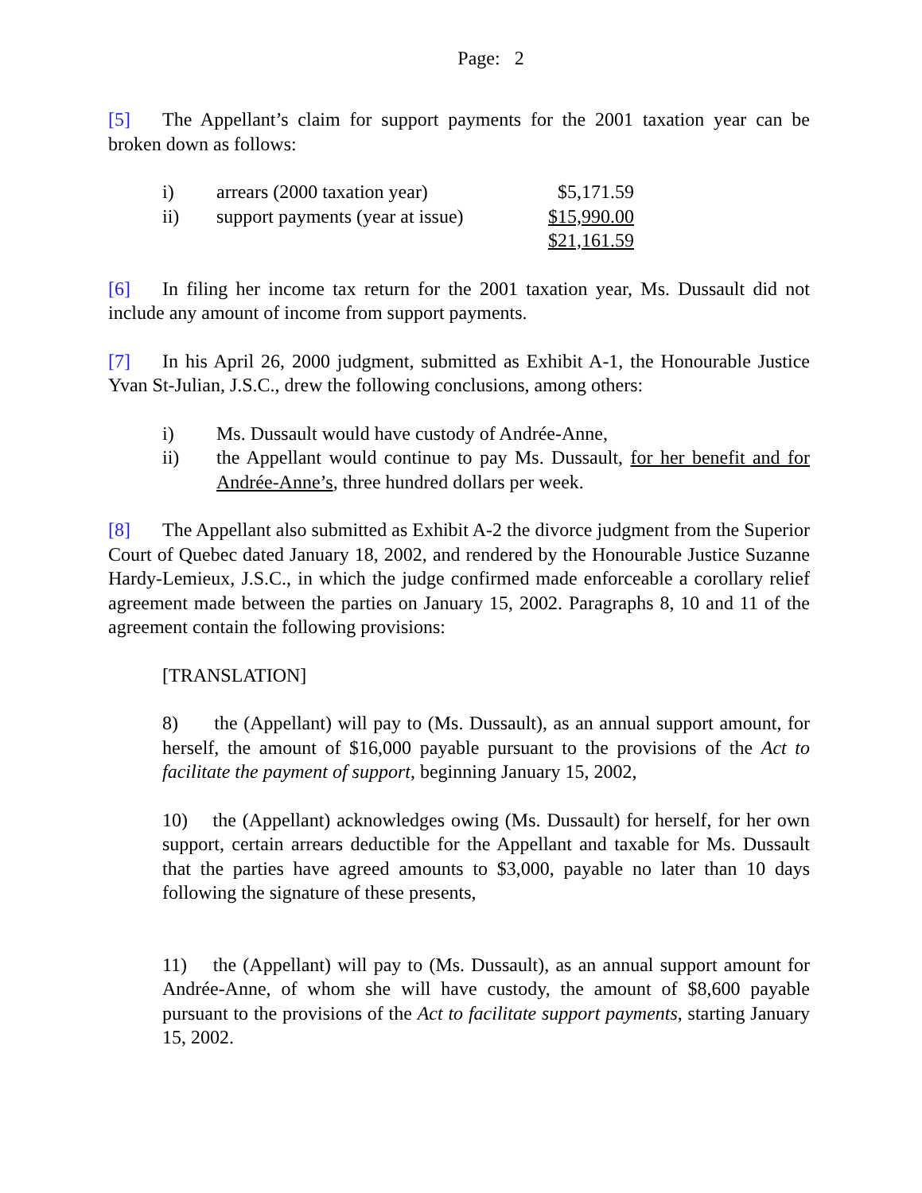Page: 2
[5] The Appellant’s claim for support payments for the 2001 taxation year can be broken down as follows:
| i) | arrears (2000 taxation year) | $5,171.59 |
| ii) | support payments (year at issue) | $15,990.00 |
| | | $21,161.59 |
[6] In filing her income tax return for the 2001 taxation year, Ms. Dussault did not include any amount of income from support payments.
[7] In his April 26, 2000 judgment, submitted as Exhibit A-1, the Honourable Justice Yvan St-Julian, J.S.C., drew the following conclusions, among others:
i) Ms. Dussault would have custody of Andrée-Anne,
ii) the Appellant would continue to pay Ms. Dussault, for her benefit and for Andrée-Anne’s, three hundred dollars per week.
[8] The Appellant also submitted as Exhibit A-2 the divorce judgment from the Superior Court of Quebec dated January 18, 2002, and rendered by the Honourable Justice Suzanne Hardy-Lemieux, J.S.C., in which the judge confirmed made enforceable a corollary relief agreement made between the parties on January 15, 2002. Paragraphs 8, 10 and 11 of the agreement contain the following provisions:
[TRANSLATION]
8) the (Appellant) will pay to (Ms. Dussault), as an annual support amount, for herself, the amount of $16,000 payable pursuant to the provisions of the Act to facilitate the payment of support, beginning January 15, 2002,
10) the (Appellant) acknowledges owing (Ms. Dussault) for herself, for her own support, certain arrears deductible for the Appellant and taxable for Ms. Dussault that the parties have agreed amounts to $3,000, payable no later than 10 days following the signature of these presents,
11) the (Appellant) will pay to (Ms. Dussault), as an annual support amount for Andrée-Anne, of whom she will have custody, the amount of $8,600 payable pursuant to the provisions of the Act to facilitate support payments, starting January 15, 2002.